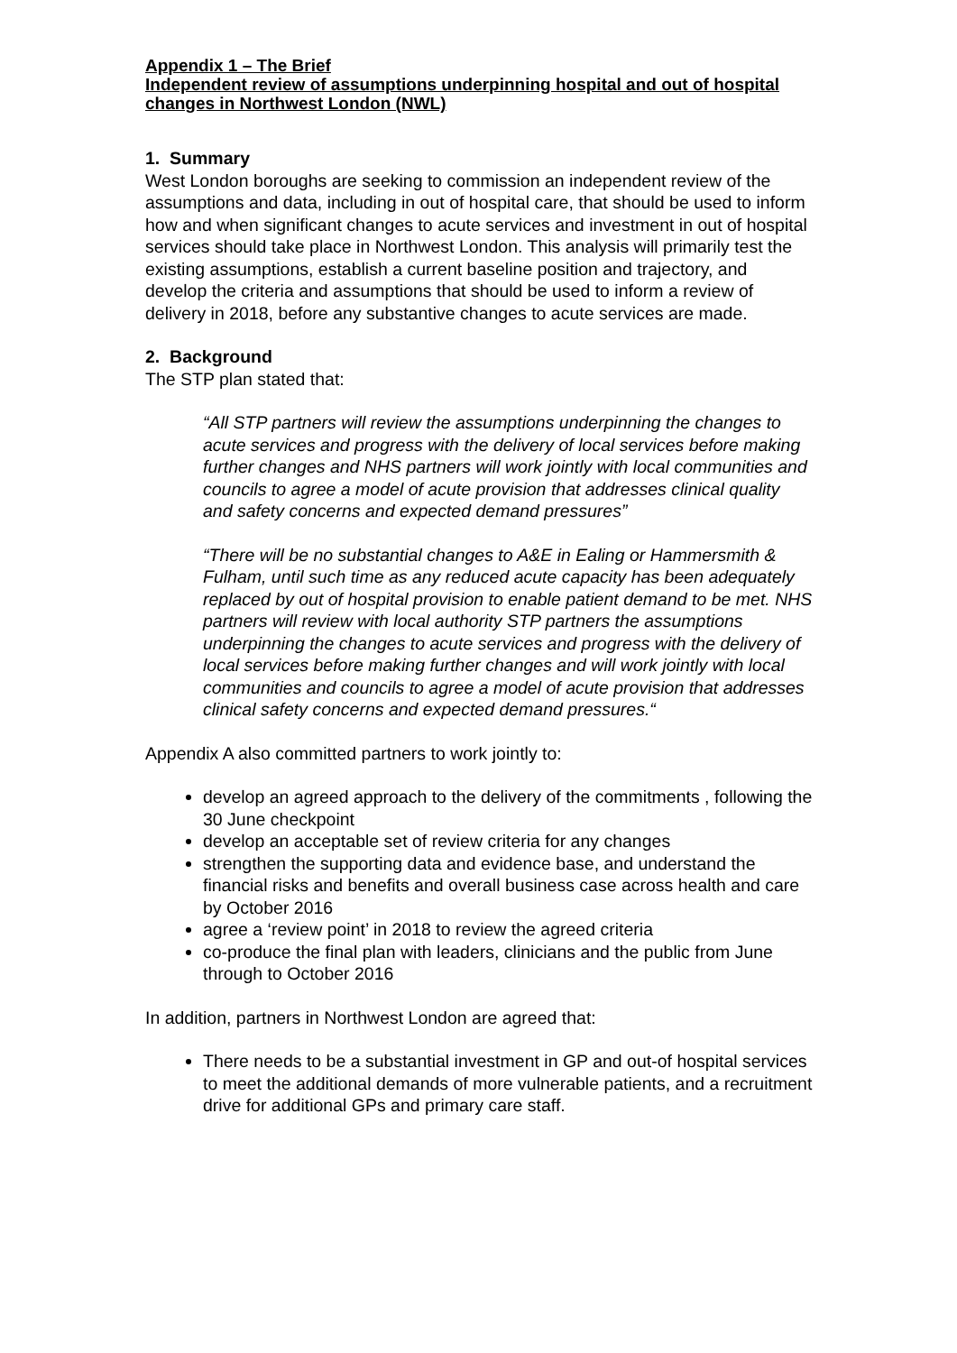Appendix 1 – The Brief
Independent review of assumptions underpinning hospital and out of hospital changes in Northwest London (NWL)
1. Summary
West London boroughs are seeking to commission an independent review of the assumptions and data, including in out of hospital care, that should be used to inform how and when significant changes to acute services and investment in out of hospital services should take place in Northwest London. This analysis will primarily test the existing assumptions, establish a current baseline position and trajectory, and develop the criteria and assumptions that should be used to inform a review of delivery in 2018, before any substantive changes to acute services are made.
2. Background
The STP plan stated that:
“All STP partners will review the assumptions underpinning the changes to acute services and progress with the delivery of local services before making further changes and NHS partners will work jointly with local communities and councils to agree a model of acute provision that addresses clinical quality and safety concerns and expected demand pressures”
“There will be no substantial changes to A&E in Ealing or Hammersmith & Fulham, until such time as any reduced acute capacity has been adequately replaced by out of hospital provision to enable patient demand to be met. NHS partners will review with local authority STP partners the assumptions underpinning the changes to acute services and progress with the delivery of local services before making further changes and will work jointly with local communities and councils to agree a model of acute provision that addresses clinical safety concerns and expected demand pressures.“
Appendix A also committed partners to work jointly to:
develop an agreed approach to the delivery of the commitments , following the 30 June checkpoint
develop an acceptable set of review criteria for any changes
strengthen the supporting data and evidence base, and understand the financial risks and benefits and overall business case across health and care by October 2016
agree a ‘review point’ in 2018 to review the agreed criteria
co-produce the final plan with leaders, clinicians and the public from June through to October 2016
In addition, partners in Northwest London are agreed that:
There needs to be a substantial investment in GP and out-of hospital services to meet the additional demands of more vulnerable patients, and a recruitment drive for additional GPs and primary care staff.